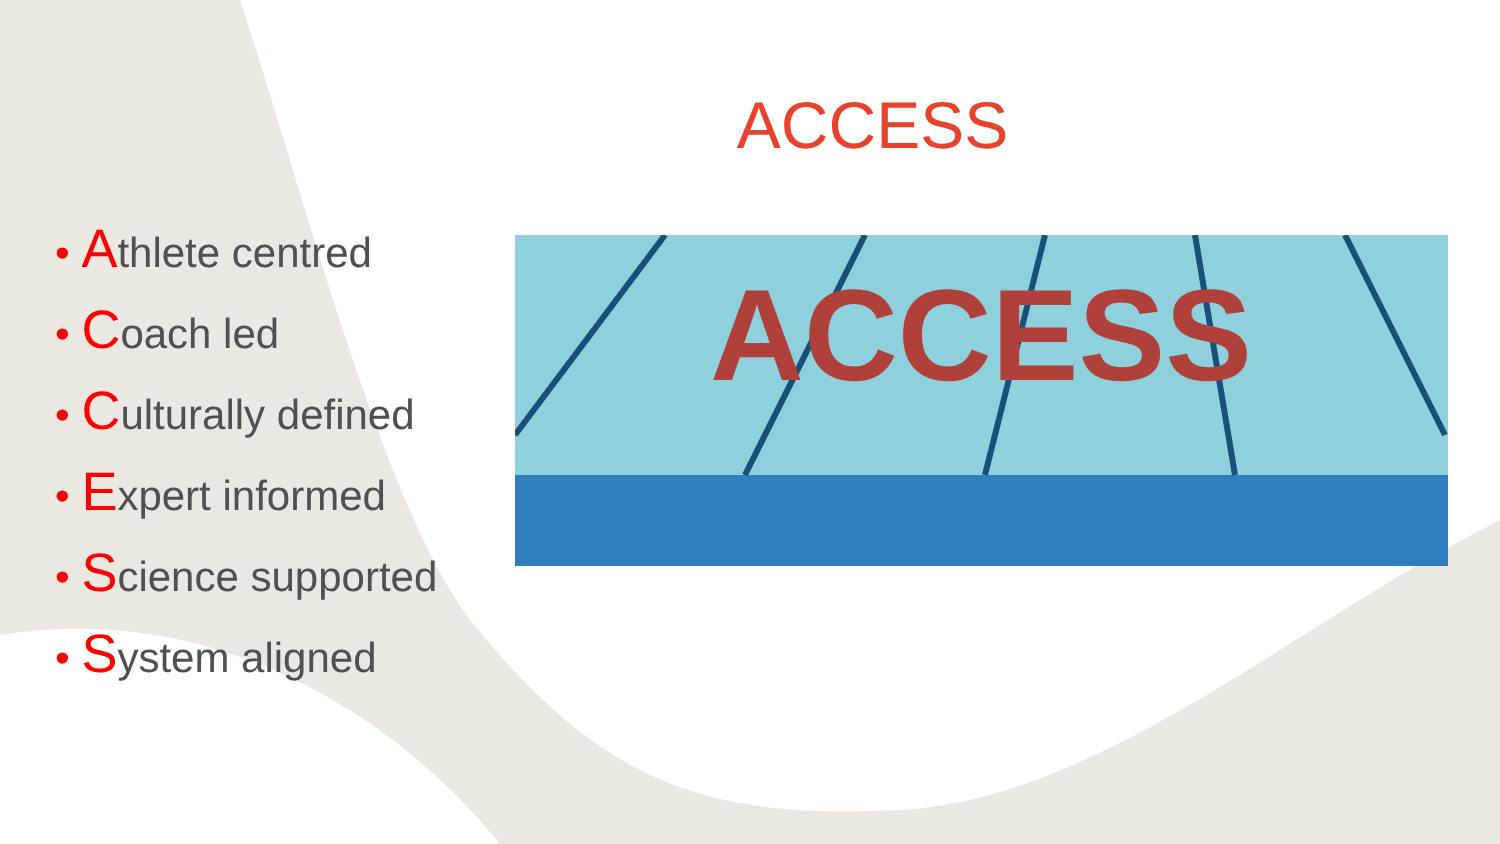ACCESS
• Athlete centred
• Coach led
• Culturally defined
• Expert informed
• Science supported
• System aligned
ACCESS